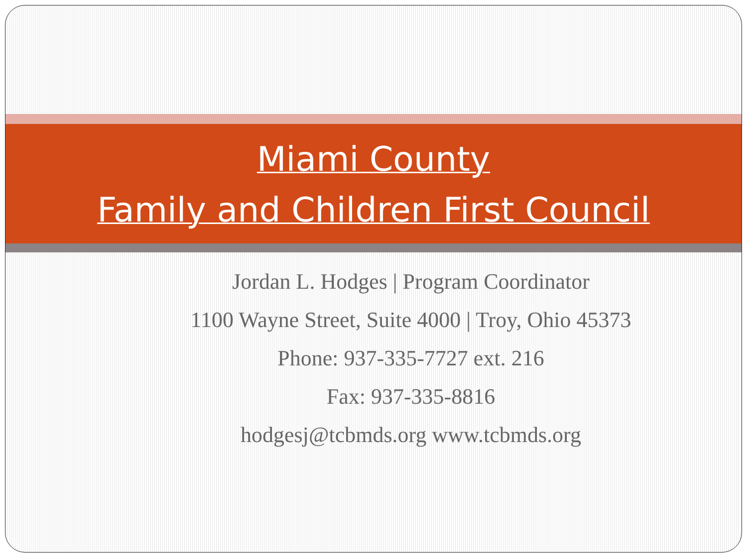Miami County
Family and Children First Council
Jordan L. Hodges | Program Coordinator
1100 Wayne Street, Suite 4000 | Troy, Ohio 45373
Phone: 937-335-7727 ext. 216
Fax: 937-335-8816
hodgesj@tcbmds.org www.tcbmds.org